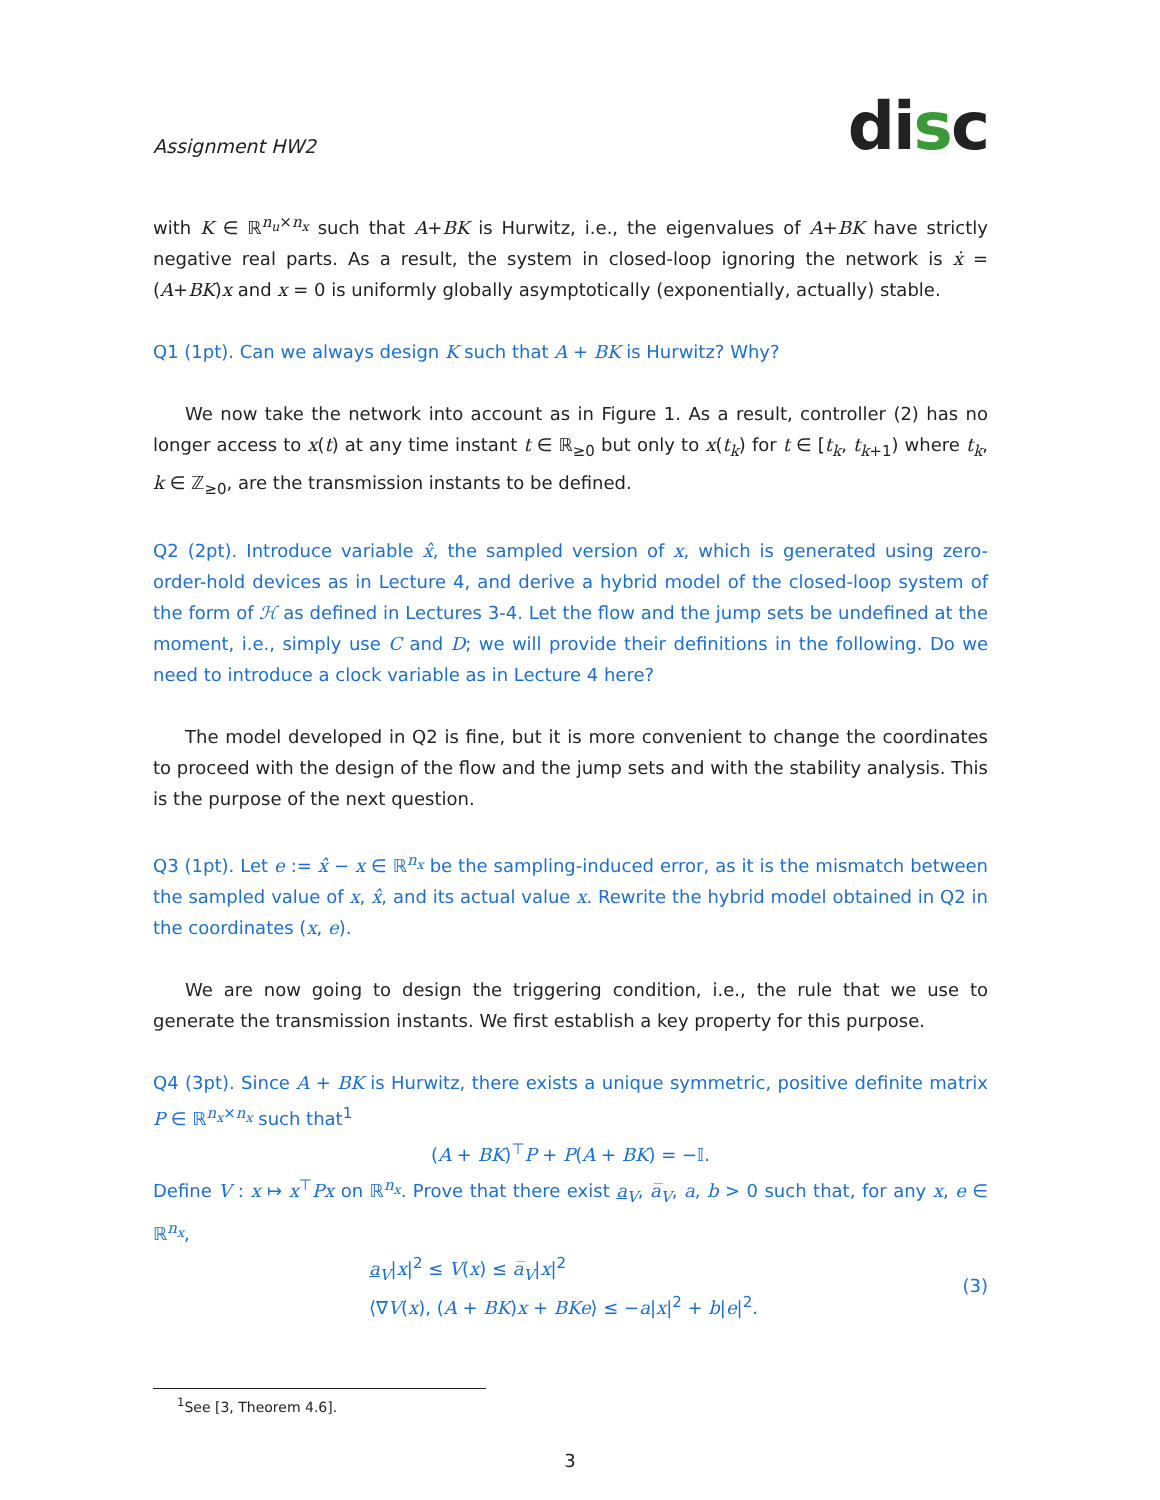Assignment HW2
disc
with K ∈ ℝ<sup>n<sub>u</sub>×n<sub>x</sub></sup> such that A+BK is Hurwitz, i.e., the eigenvalues of A+BK have strictly negative real parts. As a result, the system in closed-loop ignoring the network is ẋ = (A+BK)x and x = 0 is uniformly globally asymptotically (exponentially, actually) stable.
Q1 (1pt). Can we always design K such that A + BK is Hurwitz? Why?
We now take the network into account as in Figure 1. As a result, controller (2) has no longer access to x(t) at any time instant t ∈ ℝ<sub>≥0</sub> but only to x(t<sub>k</sub>) for t ∈ [t<sub>k</sub>, t<sub>k+1</sub>) where t<sub>k</sub>, k ∈ ℤ<sub>≥0</sub>, are the transmission instants to be defined.
Q2 (2pt). Introduce variable x̂, the sampled version of x, which is generated using zero-order-hold devices as in Lecture 4, and derive a hybrid model of the closed-loop system of the form of ℋ as defined in Lectures 3-4. Let the flow and the jump sets be undefined at the moment, i.e., simply use C and D; we will provide their definitions in the following. Do we need to introduce a clock variable as in Lecture 4 here?
The model developed in Q2 is fine, but it is more convenient to change the coordinates to proceed with the design of the flow and the jump sets and with the stability analysis. This is the purpose of the next question.
Q3 (1pt). Let e := x̂ − x ∈ ℝ<sup>n<sub>x</sub></sup> be the sampling-induced error, as it is the mismatch between the sampled value of x, x̂, and its actual value x. Rewrite the hybrid model obtained in Q2 in the coordinates (x, e).
We are now going to design the triggering condition, i.e., the rule that we use to generate the transmission instants. We first establish a key property for this purpose.
Q4 (3pt). Since A + BK is Hurwitz, there exists a unique symmetric, positive definite matrix P ∈ ℝ<sup>n<sub>x</sub>×n<sub>x</sub></sup> such that<sup>1</sup>
(A + BK)<sup>⊤</sup>P + P(A + BK) = −𝕀.
Define V : x ↦ x<sup>⊤</sup>Px on ℝ<sup>n<sub>x</sub></sup>. Prove that there exist a<sub>V</sub>, a̅<sub>V</sub>, a, b > 0 such that, for any x, e ∈ ℝ<sup>n<sub>x</sub></sup>,
a<sub>V</sub>|x|<sup>2</sup> ≤ V(x) ≤ a̅<sub>V</sub>|x|<sup>2</sup>
⟨∇V(x), (A + BK)x + BKe⟩ ≤ −a|x|<sup>2</sup> + b|e|<sup>2</sup>.
(3)
<sup>1</sup> See [3, Theorem 4.6].
3